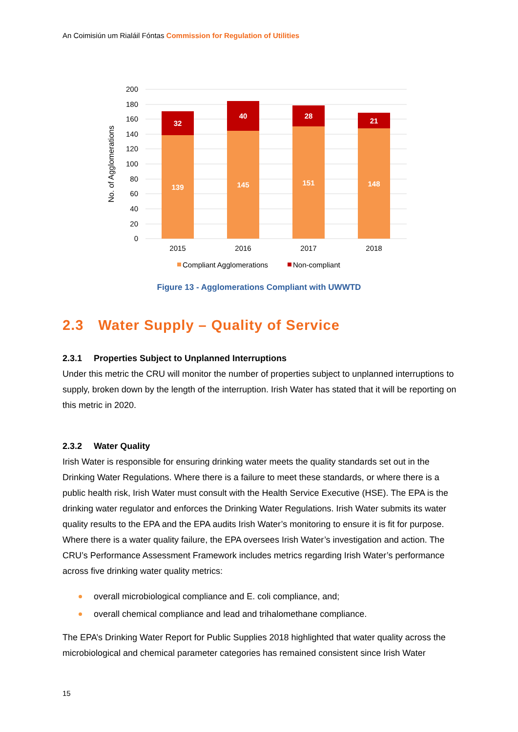An Coimisiún um Rialáil Fóntas Commission for Regulation of Utilities
200
180
160
140
120
100
80
60
40
20
0
No. of Agglomerations
32
139
40
145
28
151
21
148
2015
2016
2017
2018
Compliant Agglomerations
Non-compliant
Figure 13 - Agglomerations Compliant with UWWTD
2.3 Water Supply – Quality of Service
2.3.1 Properties Subject to Unplanned Interruptions
Under this metric the CRU will monitor the number of properties subject to unplanned interruptions to supply, broken down by the length of the interruption. Irish Water has stated that it will be reporting on this metric in 2020.
2.3.2 Water Quality
Irish Water is responsible for ensuring drinking water meets the quality standards set out in the Drinking Water Regulations. Where there is a failure to meet these standards, or where there is a public health risk, Irish Water must consult with the Health Service Executive (HSE). The EPA is the drinking water regulator and enforces the Drinking Water Regulations. Irish Water submits its water quality results to the EPA and the EPA audits Irish Water’s monitoring to ensure it is fit for purpose. Where there is a water quality failure, the EPA oversees Irish Water’s investigation and action. The CRU’s Performance Assessment Framework includes metrics regarding Irish Water’s performance across five drinking water quality metrics:
overall microbiological compliance and E. coli compliance, and;
overall chemical compliance and lead and trihalomethane compliance.
The EPA’s Drinking Water Report for Public Supplies 2018 highlighted that water quality across the microbiological and chemical parameter categories has remained consistent since Irish Water
15